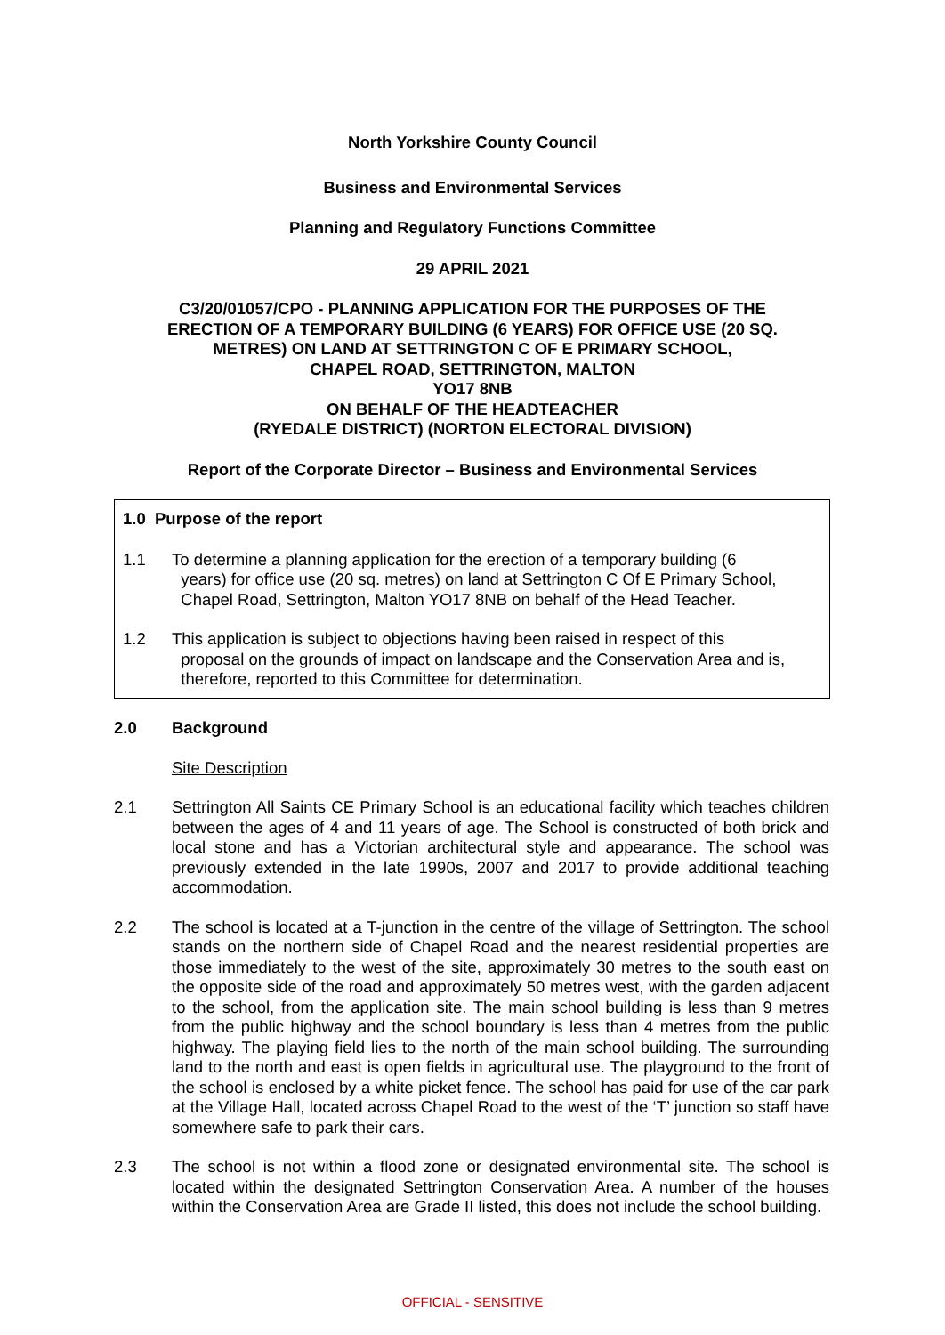North Yorkshire County Council
Business and Environmental Services
Planning and Regulatory Functions Committee
29 APRIL 2021
C3/20/01057/CPO - PLANNING APPLICATION FOR THE PURPOSES OF THE
ERECTION OF A TEMPORARY BUILDING (6 YEARS) FOR OFFICE USE (20 SQ.
METRES) ON LAND AT SETTRINGTON C OF E PRIMARY SCHOOL,
CHAPEL ROAD, SETTRINGTON, MALTON
YO17 8NB
ON BEHALF OF THE HEADTEACHER
(RYEDALE DISTRICT) (NORTON ELECTORAL DIVISION)
Report of the Corporate Director – Business and Environmental Services
1.0 Purpose of the report
1.1 To determine a planning application for the erection of a temporary building (6
years) for office use (20 sq. metres) on land at Settrington C Of E Primary School,
Chapel Road, Settrington, Malton YO17 8NB on behalf of the Head Teacher.
1.2 This application is subject to objections having been raised in respect of this
proposal on the grounds of impact on landscape and the Conservation Area and is,
therefore, reported to this Committee for determination.
2.0 Background
Site Description
2.1 Settrington All Saints CE Primary School is an educational facility which teaches children between the ages of 4 and 11 years of age. The School is constructed of both brick and local stone and has a Victorian architectural style and appearance. The school was previously extended in the late 1990s, 2007 and 2017 to provide additional teaching accommodation.
2.2 The school is located at a T-junction in the centre of the village of Settrington. The school stands on the northern side of Chapel Road and the nearest residential properties are those immediately to the west of the site, approximately 30 metres to the south east on the opposite side of the road and approximately 50 metres west, with the garden adjacent to the school, from the application site. The main school building is less than 9 metres from the public highway and the school boundary is less than 4 metres from the public highway. The playing field lies to the north of the main school building. The surrounding land to the north and east is open fields in agricultural use. The playground to the front of the school is enclosed by a white picket fence. The school has paid for use of the car park at the Village Hall, located across Chapel Road to the west of the ‘T’ junction so staff have somewhere safe to park their cars.
2.3 The school is not within a flood zone or designated environmental site. The school is located within the designated Settrington Conservation Area. A number of the houses within the Conservation Area are Grade II listed, this does not include the school building.
OFFICIAL - SENSITIVE